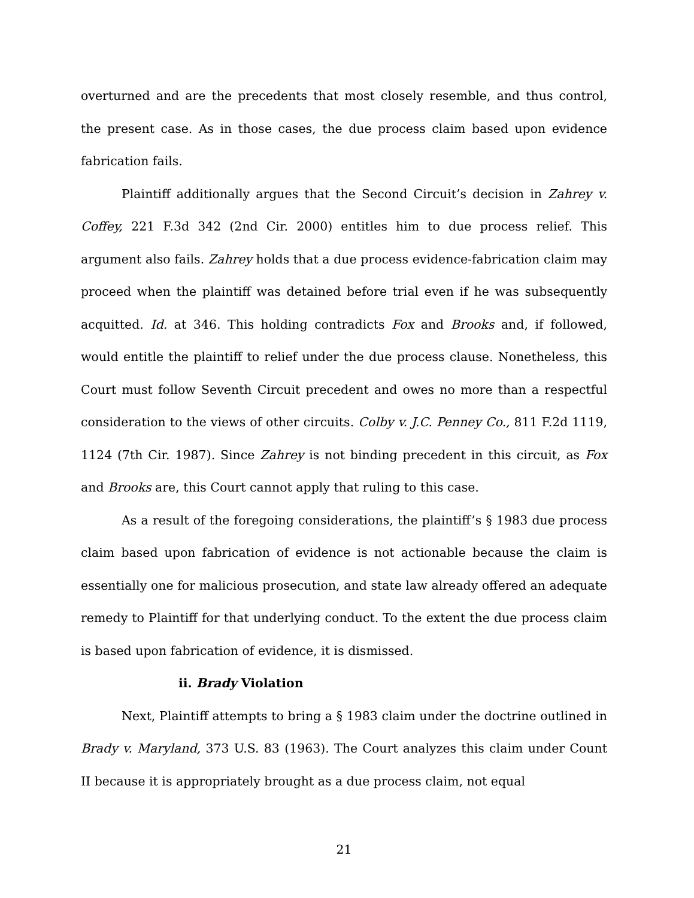overturned and are the precedents that most closely resemble, and thus control, the present case. As in those cases, the due process claim based upon evidence fabrication fails.
Plaintiff additionally argues that the Second Circuit’s decision in Zahrey v. Coffey, 221 F.3d 342 (2nd Cir. 2000) entitles him to due process relief. This argument also fails. Zahrey holds that a due process evidence-fabrication claim may proceed when the plaintiff was detained before trial even if he was subsequently acquitted. Id. at 346. This holding contradicts Fox and Brooks and, if followed, would entitle the plaintiff to relief under the due process clause. Nonetheless, this Court must follow Seventh Circuit precedent and owes no more than a respectful consideration to the views of other circuits. Colby v. J.C. Penney Co., 811 F.2d 1119, 1124 (7th Cir. 1987). Since Zahrey is not binding precedent in this circuit, as Fox and Brooks are, this Court cannot apply that ruling to this case.
As a result of the foregoing considerations, the plaintiff’s § 1983 due process claim based upon fabrication of evidence is not actionable because the claim is essentially one for malicious prosecution, and state law already offered an adequate remedy to Plaintiff for that underlying conduct. To the extent the due process claim is based upon fabrication of evidence, it is dismissed.
ii. Brady Violation
Next, Plaintiff attempts to bring a § 1983 claim under the doctrine outlined in Brady v. Maryland, 373 U.S. 83 (1963). The Court analyzes this claim under Count II because it is appropriately brought as a due process claim, not equal
21